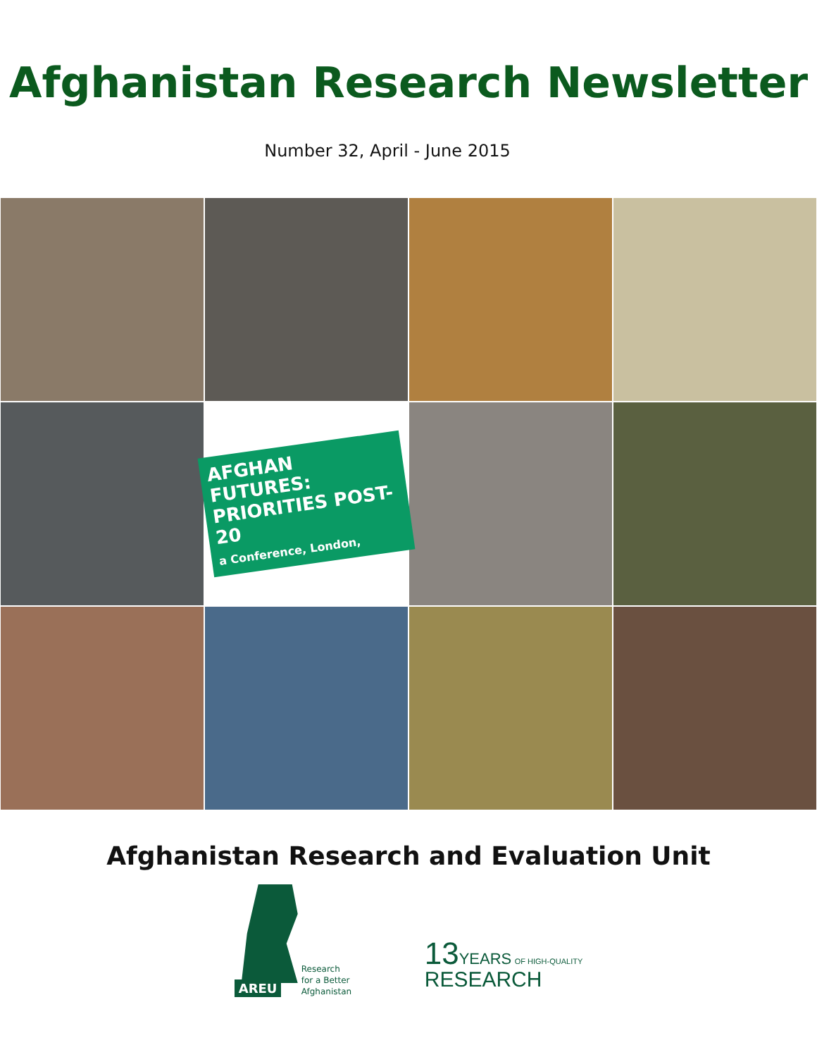Afghanistan Research Newsletter
Number 32, April - June 2015
AFGHAN FUTURES: PRIORITIES POST-20
a Conference, London,
Afghanistan Research and Evaluation Unit
AREU
Research
for a Better
Afghanistan
13 YEARS OF HIGH-QUALITY
RESEARCH